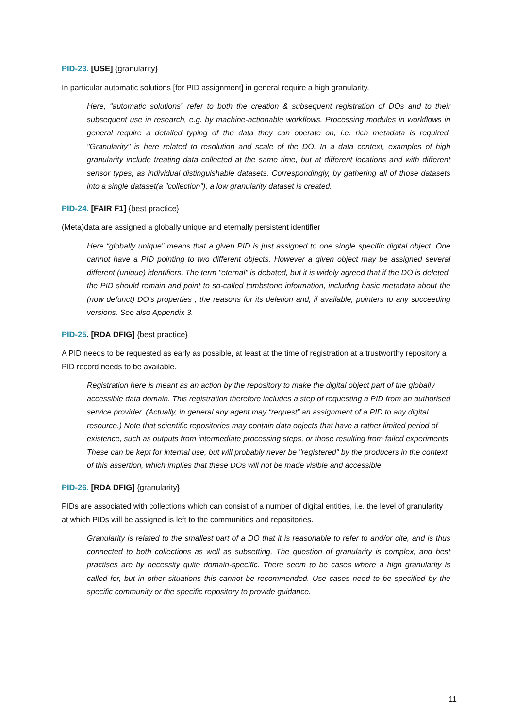PID-23. [USE] {granularity}
In particular automatic solutions [for PID assignment] in general require a high granularity.
Here, “automatic solutions” refer to both the creation & subsequent registration of DOs and to their subsequent use in research, e.g. by machine-actionable workflows. Processing modules in workflows in general require a detailed typing of the data they can operate on, i.e. rich metadata is required. "Granularity" is here related to resolution and scale of the DO. In a data context, examples of high granularity include treating data collected at the same time, but at different locations and with different sensor types, as individual distinguishable datasets. Correspondingly, by gathering all of those datasets into a single dataset(a "collection"), a low granularity dataset is created.
PID-24. [FAIR F1] {best practice}
(Meta)data are assigned a globally unique and eternally persistent identifier
Here “globally unique” means that a given PID is just assigned to one single specific digital object. One cannot have a PID pointing to two different objects. However a given object may be assigned several different (unique) identifiers. The term "eternal" is debated, but it is widely agreed that if the DO is deleted, the PID should remain and point to so-called tombstone information, including basic metadata about the (now defunct) DO's properties , the reasons for its deletion and, if available, pointers to any succeeding versions. See also Appendix 3.
PID-25. [RDA DFIG] {best practice}
A PID needs to be requested as early as possible, at least at the time of registration at a trustworthy repository a PID record needs to be available.
Registration here is meant as an action by the repository to make the digital object part of the globally accessible data domain. This registration therefore includes a step of requesting a PID from an authorised service provider. (Actually, in general any agent may “request” an assignment of a PID to any digital resource.) Note that scientific repositories may contain data objects that have a rather limited period of existence, such as outputs from intermediate processing steps, or those resulting from failed experiments. These can be kept for internal use, but will probably never be "registered" by the producers in the context of this assertion, which implies that these DOs will not be made visible and accessible.
PID-26. [RDA DFIG] {granularity}
PIDs are associated with collections which can consist of a number of digital entities, i.e. the level of granularity at which PIDs will be assigned is left to the communities and repositories.
Granularity is related to the smallest part of a DO that it is reasonable to refer to and/or cite, and is thus connected to both collections as well as subsetting. The question of granularity is complex, and best practises are by necessity quite domain-specific. There seem to be cases where a high granularity is called for, but in other situations this cannot be recommended. Use cases need to be specified by the specific community or the specific repository to provide guidance.
11